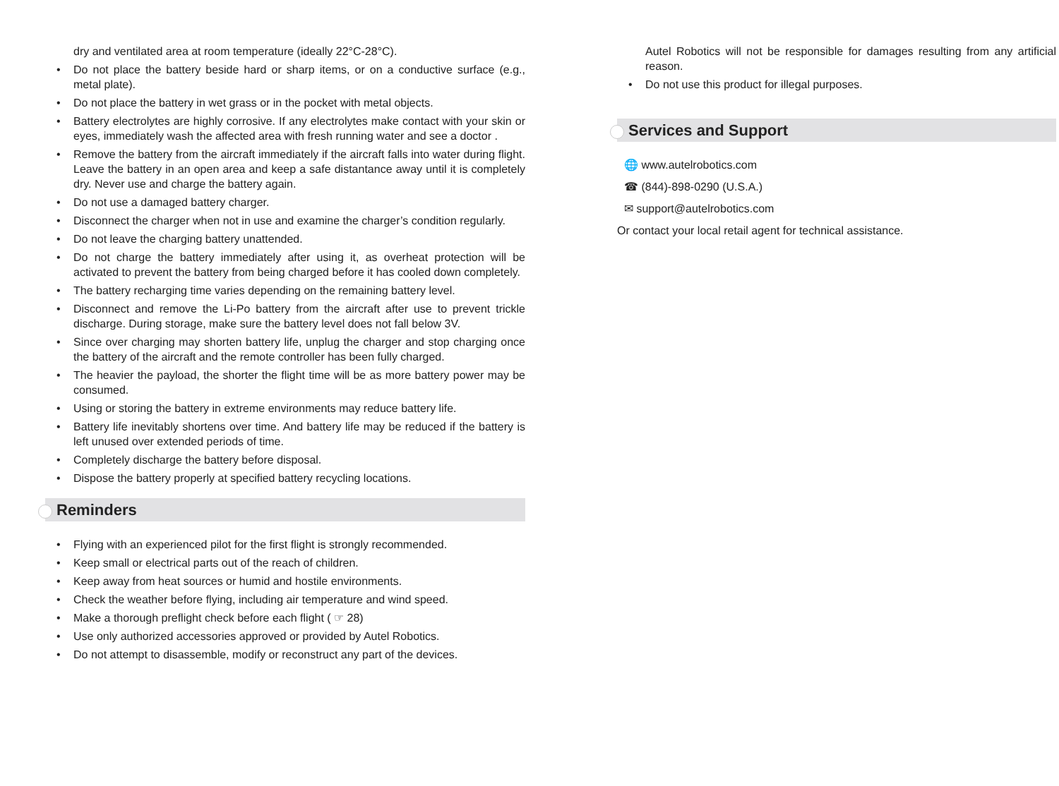dry and ventilated area at room temperature (ideally 22°C-28°C).
• Do not place the battery beside hard or sharp items, or on a conductive surface (e.g., metal plate).
• Do not place the battery in wet grass or in the pocket with metal objects.
• Battery electrolytes are highly corrosive. If any electrolytes make contact with your skin or eyes, immediately wash the affected area with fresh running water and see a doctor .
• Remove the battery from the aircraft immediately if the aircraft falls into water during flight. Leave the battery in an open area and keep a safe distantance away until it is completely dry. Never use and charge the battery again.
• Do not use a damaged battery charger.
• Disconnect the charger when not in use and examine the charger’s condition regularly.
• Do not leave the charging battery unattended.
• Do not charge the battery immediately after using it, as overheat protection will be activated to prevent the battery from being charged before it has cooled down completely.
• The battery recharging time varies depending on the remaining battery level.
• Disconnect and remove the Li-Po battery from the aircraft after use to prevent trickle discharge. During storage, make sure the battery level does not fall below 3V.
• Since over charging may shorten battery life, unplug the charger and stop charging once the battery of the aircraft and the remote controller has been fully charged.
• The heavier the payload, the shorter the flight time will be as more battery power may be consumed.
• Using or storing the battery in extreme environments may reduce battery life.
• Battery life inevitably shortens over time. And battery life may be reduced if the battery is left unused over extended periods of time.
• Completely discharge the battery before disposal.
• Dispose the battery properly at specified battery recycling locations.
Reminders
• Flying with an experienced pilot for the first flight is strongly recommended.
• Keep small or electrical parts out of the reach of children.
• Keep away from heat sources or humid and hostile environments.
• Check the weather before flying, including air temperature and wind speed.
• Make a thorough preflight check before each flight ( ☞ 28)
• Use only authorized accessories approved or provided by Autel Robotics.
• Do not attempt to disassemble, modify or reconstruct any part of the devices.
Autel Robotics will not be responsible for damages resulting from any artificial reason.
• Do not use this product for illegal purposes.
Services and Support
🌐 www.autelrobotics.com
☎ (844)-898-0290 (U.S.A.)
✉ support@autelrobotics.com
Or contact your local retail agent for technical assistance.